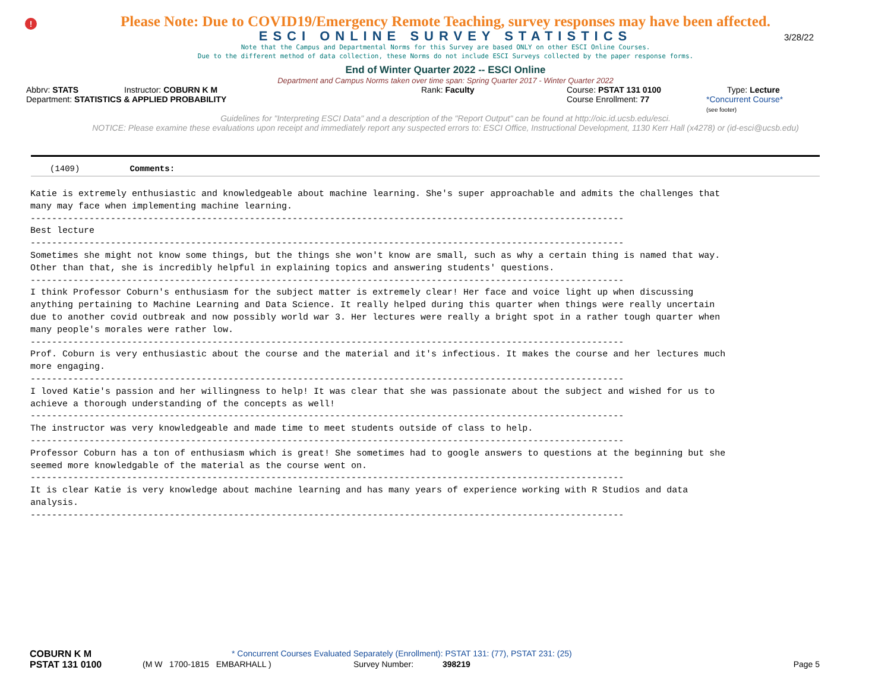!
3/28/22
Please Note: Due to COVID19/Emergency Remote Teaching, survey responses may have been affected.
ESCI ONLINE SURVEY STATISTICS
Note that the Campus and Departmental Norms for this Survey are based ONLY on other ESCI Online Courses.
Due to the different method of data collection, these Norms do not include ESCI Surveys collected by the paper response forms.
End of Winter Quarter 2022 -- ESCI Online
Department and Campus Norms taken over time span: Spring Quarter 2017 - Winter Quarter 2022
Abbrv: STATS Instructor: COBURN K M Rank: Faculty Course: PSTAT 131 0100 Type: Lecture
Department: STATISTICS & APPLIED PROBABILITY Course Enrollment: 77 *Concurrent Course*
(see footer)
Guidelines for "Interpreting ESCI Data" and a description of the "Report Output" can be found at http://oic.id.ucsb.edu/esci.
NOTICE: Please examine these evaluations upon receipt and immediately report any suspected errors to: ESCI Office, Instructional Development, 1130 Kerr Hall (x4278) or (id-esci@ucsb.edu)
(1409) Comments:
Katie is extremely enthusiastic and knowledgeable about machine learning. She's super approachable and admits the challenges that
many may face when implementing machine learning.
---------------------------------------------------------------------------------------------------------------
Best lecture
---------------------------------------------------------------------------------------------------------------
Sometimes she might not know some things, but the things she won't know are small, such as why a certain thing is named that way.
Other than that, she is incredibly helpful in explaining topics and answering students' questions.
---------------------------------------------------------------------------------------------------------------
I think Professor Coburn's enthusiasm for the subject matter is extremely clear! Her face and voice light up when discussing
anything pertaining to Machine Learning and Data Science. It really helped during this quarter when things were really uncertain
due to another covid outbreak and now possibly world war 3. Her lectures were really a bright spot in a rather tough quarter when
many people's morales were rather low.
---------------------------------------------------------------------------------------------------------------
Prof. Coburn is very enthusiastic about the course and the material and it's infectious. It makes the course and her lectures much
more engaging.
---------------------------------------------------------------------------------------------------------------
I loved Katie's passion and her willingness to help! It was clear that she was passionate about the subject and wished for us to
achieve a thorough understanding of the concepts as well!
---------------------------------------------------------------------------------------------------------------
The instructor was very knowledgeable and made time to meet students outside of class to help.
---------------------------------------------------------------------------------------------------------------
Professor Coburn has a ton of enthusiasm which is great! She sometimes had to google answers to questions at the beginning but she
seemed more knowledgable of the material as the course went on.
---------------------------------------------------------------------------------------------------------------
It is clear Katie is very knowledge about machine learning and has many years of experience working with R Studios and data
analysis.
---------------------------------------------------------------------------------------------------------------
COBURN K M * Concurrent Courses Evaluated Separately (Enrollment): PSTAT 131: (77), PSTAT 231: (25)
PSTAT 131 0100 (M W 1700-1815 EMBARHALL ) Survey Number: 398219 Page 5